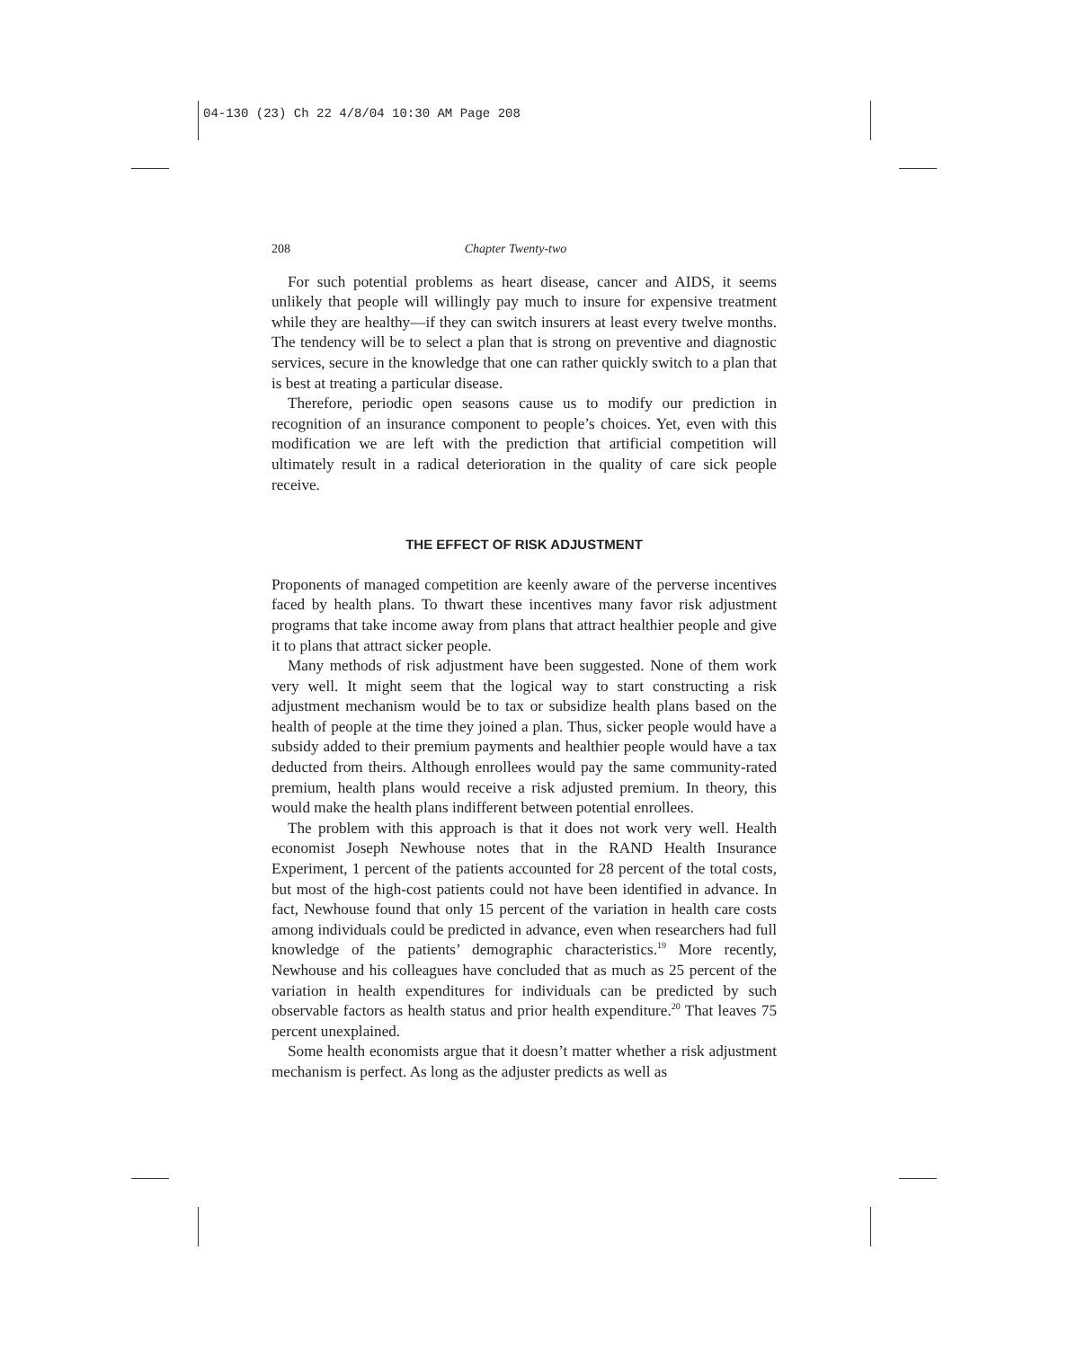04-130 (23) Ch 22 4/8/04 10:30 AM Page 208
208 Chapter Twenty-two
For such potential problems as heart disease, cancer and AIDS, it seems unlikely that people will willingly pay much to insure for expensive treatment while they are healthy—if they can switch insurers at least every twelve months. The tendency will be to select a plan that is strong on preventive and diagnostic services, secure in the knowledge that one can rather quickly switch to a plan that is best at treating a particular disease.
Therefore, periodic open seasons cause us to modify our prediction in recognition of an insurance component to people’s choices. Yet, even with this modification we are left with the prediction that artificial competition will ultimately result in a radical deterioration in the quality of care sick people receive.
THE EFFECT OF RISK ADJUSTMENT
Proponents of managed competition are keenly aware of the perverse incentives faced by health plans. To thwart these incentives many favor risk adjustment programs that take income away from plans that attract healthier people and give it to plans that attract sicker people.
Many methods of risk adjustment have been suggested. None of them work very well. It might seem that the logical way to start constructing a risk adjustment mechanism would be to tax or subsidize health plans based on the health of people at the time they joined a plan. Thus, sicker people would have a subsidy added to their premium payments and healthier people would have a tax deducted from theirs. Although enrollees would pay the same community-rated premium, health plans would receive a risk adjusted premium. In theory, this would make the health plans indifferent between potential enrollees.
The problem with this approach is that it does not work very well. Health economist Joseph Newhouse notes that in the RAND Health Insurance Experiment, 1 percent of the patients accounted for 28 percent of the total costs, but most of the high-cost patients could not have been identified in advance. In fact, Newhouse found that only 15 percent of the variation in health care costs among individuals could be predicted in advance, even when researchers had full knowledge of the patients’ demographic characteristics.<sup>19</sup> More recently, Newhouse and his colleagues have concluded that as much as 25 percent of the variation in health expenditures for individuals can be predicted by such observable factors as health status and prior health expenditure.<sup>20</sup> That leaves 75 percent unexplained.
Some health economists argue that it doesn’t matter whether a risk adjustment mechanism is perfect. As long as the adjuster predicts as well as